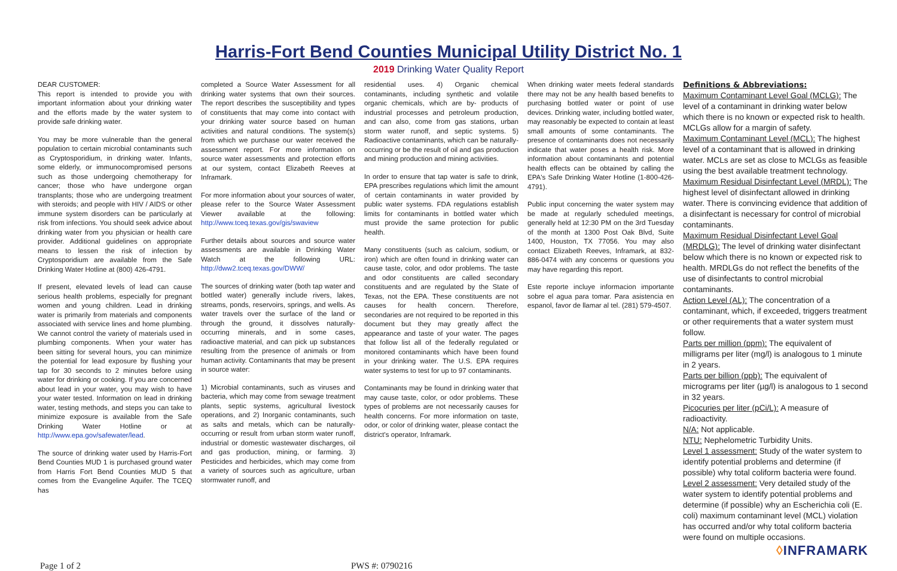Harris-Fort Bend Counties Municipal Utility District No. 1
2019 Drinking Water Quality Report
DEAR CUSTOMER:
This report is intended to provide you with important information about your drinking water and the efforts made by the water system to provide safe drinking water.
You may be more vulnerable than the general population to certain microbial contaminants such as Cryptosporidium, in drinking water. Infants, some elderly, or immunocompromised persons such as those undergoing chemotherapy for cancer; those who have undergone organ transplants; those who are undergoing treatment with steroids; and people with HIV / AIDS or other immune system disorders can be particularly at risk from infections. You should seek advice about drinking water from you physician or health care provider. Additional guidelines on appropriate means to lessen the risk of infection by Cryptosporidium are available from the Safe Drinking Water Hotline at (800) 426-4791.
If present, elevated levels of lead can cause serious health problems, especially for pregnant women and young children. Lead in drinking water is primarily from materials and components associated with service lines and home plumbing. We cannot control the variety of materials used in plumbing components. When your water has been sitting for several hours, you can minimize the potential for lead exposure by flushing your tap for 30 seconds to 2 minutes before using water for drinking or cooking. If you are concerned about lead in your water, you may wish to have your water tested. Information on lead in drinking water, testing methods, and steps you can take to minimize exposure is available from the Safe Drinking Water Hotline or at http://www.epa.gov/safewater/lead.
The source of drinking water used by Harris-Fort Bend Counties MUD 1 is purchased ground water from Harris Fort Bend Counties MUD 5 that comes from the Evangeline Aquifer. The TCEQ has
completed a Source Water Assessment for all drinking water systems that own their sources. The report describes the susceptibility and types of constituents that may come into contact with your drinking water source based on human activities and natural conditions. The system(s) from which we purchase our water received the assessment report. For more information on source water assessments and protection efforts at our system, contact Elizabeth Reeves at Inframark.
For more information about your sources of water, please refer to the Source Water Assessment Viewer available at the following: http://www.tceq.texas.gov/gis/swaview
Further details about sources and source water assessments are available in Drinking Water Watch at the following URL: http://dww2.tceq.texas.gov/DWW/
The sources of drinking water (both tap water and bottled water) generally include rivers, lakes, streams, ponds, reservoirs, springs, and wells. As water travels over the surface of the land or through the ground, it dissolves naturally-occurring minerals, and in some cases, radioactive material, and can pick up substances resulting from the presence of animals or from human activity. Contaminants that may be present in source water:
1) Microbial contaminants, such as viruses and bacteria, which may come from sewage treatment plants, septic systems, agricultural livestock operations, and 2) Inorganic contaminants, such as salts and metals, which can be naturally-occurring or result from urban storm water runoff, industrial or domestic wastewater discharges, oil and gas production, mining, or farming. 3) Pesticides and herbicides, which may come from a variety of sources such as agriculture, urban stormwater runoff, and
residential uses. 4) Organic chemical contaminants, including synthetic and volatile organic chemicals, which are by- products of industrial processes and petroleum production, and can also, come from gas stations, urban storm water runoff, and septic systems. 5) Radioactive contaminants, which can be naturally- occurring or be the result of oil and gas production and mining production and mining activities.
In order to ensure that tap water is safe to drink, EPA prescribes regulations which limit the amount of certain contaminants in water provided by public water systems. FDA regulations establish limits for contaminants in bottled water which must provide the same protection for public health.
Many constituents (such as calcium, sodium, or iron) which are often found in drinking water can cause taste, color, and odor problems. The taste and odor constituents are called secondary constituents and are regulated by the State of Texas, not the EPA. These constituents are not causes for health concern. Therefore, secondaries are not required to be reported in this document but they may greatly affect the appearance and taste of your water. The pages that follow list all of the federally regulated or monitored contaminants which have been found in your drinking water. The U.S. EPA requires water systems to test for up to 97 contaminants.
Contaminants may be found in drinking water that may cause taste, color, or odor problems. These types of problems are not necessarily causes for health concerns. For more information on taste, odor, or color of drinking water, please contact the district's operator, Inframark.
When drinking water meets federal standards there may not be any health based benefits to purchasing bottled water or point of use devices. Drinking water, including bottled water, may reasonably be expected to contain at least small amounts of some contaminants. The presence of contaminants does not necessarily indicate that water poses a health risk. More information about contaminants and potential health effects can be obtained by calling the EPA's Safe Drinking Water Hotline (1-800-426-4791).
Public input concerning the water system may be made at regularly scheduled meetings, generally held at 12:30 PM on the 3rd Tuesday of the month at 1300 Post Oak Blvd, Suite 1400, Houston, TX 77056. You may also contact Elizabeth Reeves, Inframark, at 832-886-0474 with any concerns or questions you may have regarding this report.
Este reporte incluye informacion importante sobre el agua para tomar. Para asistencia en espanol, favor de llamar al tel. (281) 579-4507.
Definitions & Abbreviations:
Maximum Contaminant Level Goal (MCLG): The level of a contaminant in drinking water below which there is no known or expected risk to health. MCLGs allow for a margin of safety.
Maximum Contaminant Level (MCL): The highest level of a contaminant that is allowed in drinking water. MCLs are set as close to MCLGs as feasible using the best available treatment technology.
Maximum Residual Disinfectant Level (MRDL): The highest level of disinfectant allowed in drinking water. There is convincing evidence that addition of a disinfectant is necessary for control of microbial contaminants.
Maximum Residual Disinfectant Level Goal (MRDLG): The level of drinking water disinfectant below which there is no known or expected risk to health. MRDLGs do not reflect the benefits of the use of disinfectants to control microbial contaminants.
Action Level (AL): The concentration of a contaminant, which, if exceeded, triggers treatment or other requirements that a water system must follow.
Parts per million (ppm): The equivalent of milligrams per liter (mg/l) is analogous to 1 minute in 2 years.
Parts per billion (ppb): The equivalent of micrograms per liter (µg/l) is analogous to 1 second in 32 years.
Picocuries per liter (pCi/L): A measure of radioactivity.
N/A: Not applicable.
NTU: Nephelometric Turbidity Units.
Level 1 assessment: Study of the water system to identify potential problems and determine (if possible) why total coliform bacteria were found.
Level 2 assessment: Very detailed study of the water system to identify potential problems and determine (if possible) why an Escherichia coli (E. coli) maximum contaminant level (MCL) violation has occurred and/or why total coliform bacteria were found on multiple occasions.
◊INFRAMARK
Page 1 of 2 PWS #: 0790216